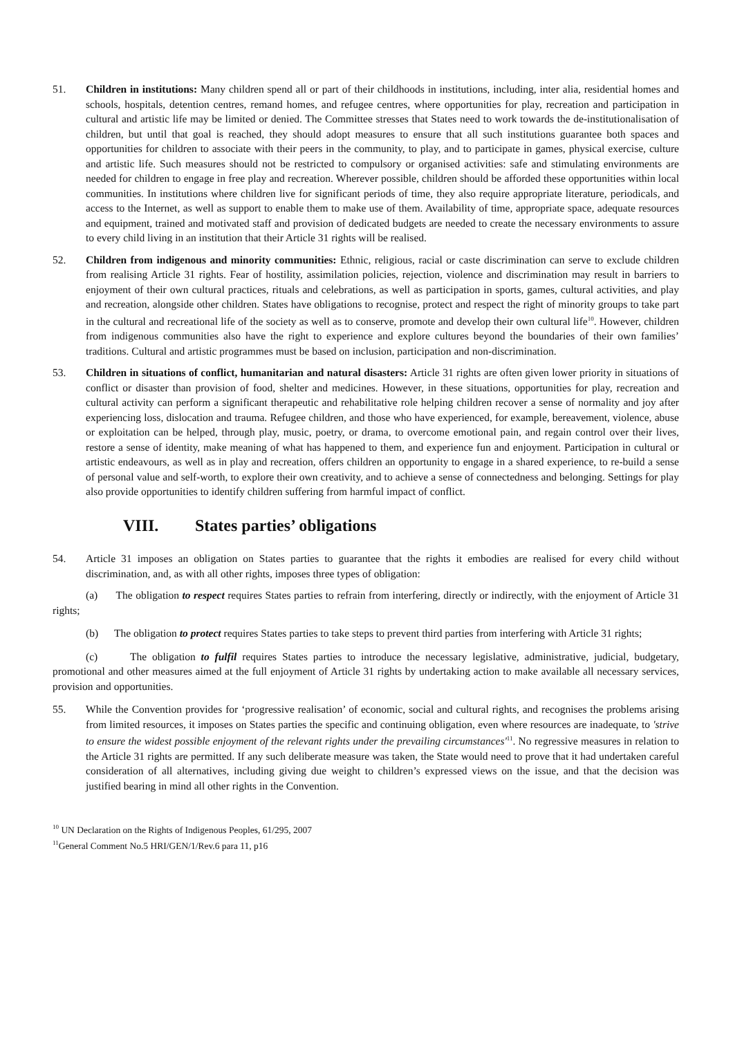51. Children in institutions: Many children spend all or part of their childhoods in institutions, including, inter alia, residential homes and schools, hospitals, detention centres, remand homes, and refugee centres, where opportunities for play, recreation and participation in cultural and artistic life may be limited or denied. The Committee stresses that States need to work towards the de-institutionalisation of children, but until that goal is reached, they should adopt measures to ensure that all such institutions guarantee both spaces and opportunities for children to associate with their peers in the community, to play, and to participate in games, physical exercise, culture and artistic life. Such measures should not be restricted to compulsory or organised activities: safe and stimulating environments are needed for children to engage in free play and recreation. Wherever possible, children should be afforded these opportunities within local communities. In institutions where children live for significant periods of time, they also require appropriate literature, periodicals, and access to the Internet, as well as support to enable them to make use of them. Availability of time, appropriate space, adequate resources and equipment, trained and motivated staff and provision of dedicated budgets are needed to create the necessary environments to assure to every child living in an institution that their Article 31 rights will be realised.
52. Children from indigenous and minority communities: Ethnic, religious, racial or caste discrimination can serve to exclude children from realising Article 31 rights. Fear of hostility, assimilation policies, rejection, violence and discrimination may result in barriers to enjoyment of their own cultural practices, rituals and celebrations, as well as participation in sports, games, cultural activities, and play and recreation, alongside other children. States have obligations to recognise, protect and respect the right of minority groups to take part in the cultural and recreational life of the society as well as to conserve, promote and develop their own cultural life<sup>10</sup>. However, children from indigenous communities also have the right to experience and explore cultures beyond the boundaries of their own families’ traditions. Cultural and artistic programmes must be based on inclusion, participation and non-discrimination.
53. Children in situations of conflict, humanitarian and natural disasters: Article 31 rights are often given lower priority in situations of conflict or disaster than provision of food, shelter and medicines. However, in these situations, opportunities for play, recreation and cultural activity can perform a significant therapeutic and rehabilitative role helping children recover a sense of normality and joy after experiencing loss, dislocation and trauma. Refugee children, and those who have experienced, for example, bereavement, violence, abuse or exploitation can be helped, through play, music, poetry, or drama, to overcome emotional pain, and regain control over their lives, restore a sense of identity, make meaning of what has happened to them, and experience fun and enjoyment. Participation in cultural or artistic endeavours, as well as in play and recreation, offers children an opportunity to engage in a shared experience, to re-build a sense of personal value and self-worth, to explore their own creativity, and to achieve a sense of connectedness and belonging. Settings for play also provide opportunities to identify children suffering from harmful impact of conflict.
VIII. States parties’ obligations
54. Article 31 imposes an obligation on States parties to guarantee that the rights it embodies are realised for every child without discrimination, and, as with all other rights, imposes three types of obligation:
(a) The obligation to respect requires States parties to refrain from interfering, directly or indirectly, with the enjoyment of Article 31 rights;
(b) The obligation to protect requires States parties to take steps to prevent third parties from interfering with Article 31 rights;
(c) The obligation to fulfil requires States parties to introduce the necessary legislative, administrative, judicial, budgetary, promotional and other measures aimed at the full enjoyment of Article 31 rights by undertaking action to make available all necessary services, provision and opportunities.
55. While the Convention provides for ‘progressive realisation’ of economic, social and cultural rights, and recognises the problems arising from limited resources, it imposes on States parties the specific and continuing obligation, even where resources are inadequate, to 'strive to ensure the widest possible enjoyment of the relevant rights under the prevailing circumstances'<sup>11</sup>. No regressive measures in relation to the Article 31 rights are permitted. If any such deliberate measure was taken, the State would need to prove that it had undertaken careful consideration of all alternatives, including giving due weight to children’s expressed views on the issue, and that the decision was justified bearing in mind all other rights in the Convention.
<sup>10</sup> UN Declaration on the Rights of Indigenous Peoples, 61/295, 2007
<sup>11</sup> General Comment No.5 HRI/GEN/1/Rev.6 para 11, p16